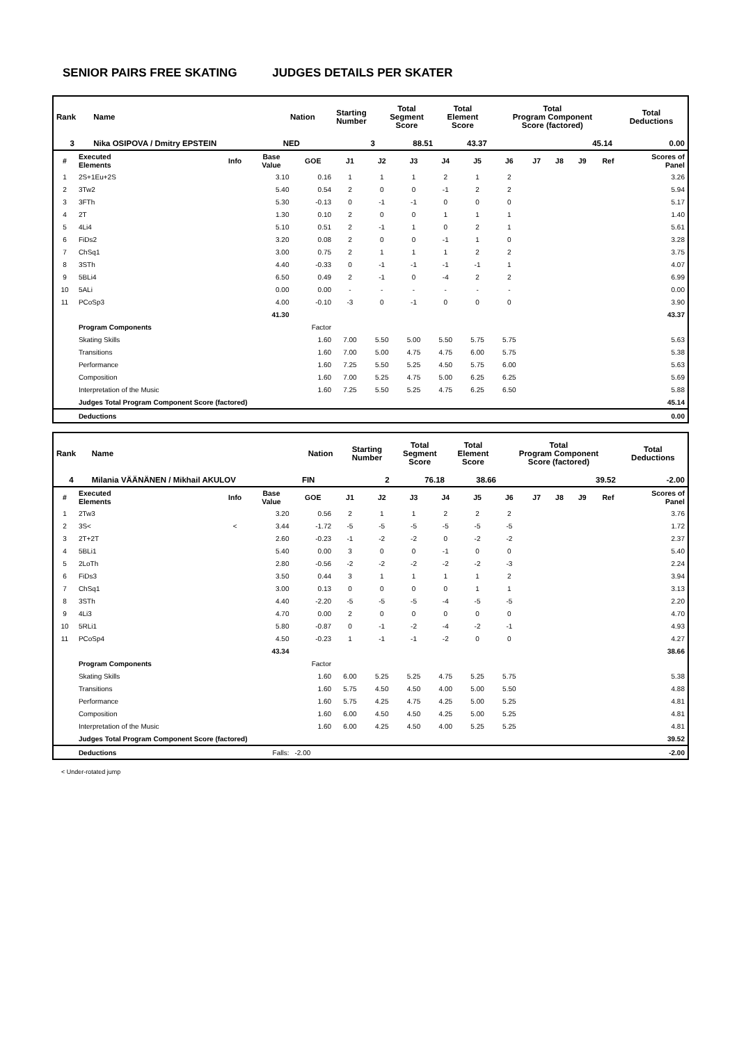SENIOR PAIRS FREE SKATING JUDGES DETAILS PER SKATER
| Rank | Name | Nation | Starting Number | Total Segment Score | Total Element Score | Total Program Component Score (factored) | Total Deductions |
| 3 | Nika OSIPOVA / Dmitry EPSTEIN | NED | 3 | 88.51 | 43.37 | 45.14 | 0.00 |
| # | Executed Elements | Info | Base Value | GOE | J1 | J2 | J3 | J4 | J5 | J6 | J7 | J8 | J9 | Ref | Scores of Panel |
| --- | --- | --- | --- | --- | --- | --- | --- | --- | --- | --- | --- | --- | --- | --- | --- |
| 1 | 2S+1Eu+2S | | 3.10 | 0.16 | 1 | 1 | 1 | 2 | 1 | 2 | | | | | 3.26 |
| 2 | 3Tw2 | | 5.40 | 0.54 | 2 | 0 | 0 | -1 | 2 | 2 | | | | | 5.94 |
| 3 | 3FTh | | 5.30 | -0.13 | 0 | -1 | -1 | 0 | 0 | 0 | | | | | 5.17 |
| 4 | 2T | | 1.30 | 0.10 | 2 | 0 | 0 | 1 | 1 | 1 | | | | | 1.40 |
| 5 | 4Li4 | | 5.10 | 0.51 | 2 | -1 | 1 | 0 | 2 | 1 | | | | | 5.61 |
| 6 | FiDs2 | | 3.20 | 0.08 | 2 | 0 | 0 | -1 | 1 | 0 | | | | | 3.28 |
| 7 | ChSq1 | | 3.00 | 0.75 | 2 | 1 | 1 | 1 | 2 | 2 | | | | | 3.75 |
| 8 | 3STh | | 4.40 | -0.33 | 0 | -1 | -1 | -1 | -1 | 1 | | | | | 4.07 |
| 9 | 5BLi4 | | 6.50 | 0.49 | 2 | -1 | 0 | -4 | 2 | 2 | | | | | 6.99 |
| 10 | 5ALi | | 0.00 | 0.00 | - | - | - | - | - | - | | | | | 0.00 |
| 11 | PCoSp3 | | 4.00 | -0.10 | -3 | 0 | -1 | 0 | 0 | 0 | | | | | 3.90 |
| | | | 41.30 | | | | | | | | | | | | 43.37 |
| | Program Components | | | Factor | | | | | | | | | | | |
| | Skating Skills | | | 1.60 | 7.00 | 5.50 | 5.00 | 5.50 | 5.75 | 5.75 | | | | | 5.63 |
| | Transitions | | | 1.60 | 7.00 | 5.00 | 4.75 | 4.75 | 6.00 | 5.75 | | | | | 5.38 |
| | Performance | | | 1.60 | 7.25 | 5.50 | 5.25 | 4.50 | 5.75 | 6.00 | | | | | 5.63 |
| | Composition | | | 1.60 | 7.00 | 5.25 | 4.75 | 5.00 | 6.25 | 6.25 | | | | | 5.69 |
| | Interpretation of the Music | | | 1.60 | 7.25 | 5.50 | 5.25 | 4.75 | 6.25 | 6.50 | | | | | 5.88 |
| | Judges Total Program Component Score (factored) | | | | | | | | | | | | | | 45.14 |
| | Deductions | | | | | | | | | | | | | | 0.00 |
| Rank | Name | Nation | Starting Number | Total Segment Score | Total Element Score | Total Program Component Score (factored) | Total Deductions |
| 4 | Milania VÄÄNÄNEN / Mikhail AKULOV | FIN | 2 | 76.18 | 38.66 | 39.52 | -2.00 |
| # | Executed Elements | Info | Base Value | GOE | J1 | J2 | J3 | J4 | J5 | J6 | J7 | J8 | J9 | Ref | Scores of Panel |
| --- | --- | --- | --- | --- | --- | --- | --- | --- | --- | --- | --- | --- | --- | --- | --- |
| 1 | 2Tw3 | | 3.20 | 0.56 | 2 | 1 | 1 | 2 | 2 | 2 | | | | | 3.76 |
| 2 | 3S< | < | 3.44 | -1.72 | -5 | -5 | -5 | -5 | -5 | -5 | | | | | 1.72 |
| 3 | 2T+2T | | 2.60 | -0.23 | -1 | -2 | -2 | 0 | -2 | -2 | | | | | 2.37 |
| 4 | 5BLi1 | | 5.40 | 0.00 | 3 | 0 | 0 | -1 | 0 | 0 | | | | | 5.40 |
| 5 | 2LoTh | | 2.80 | -0.56 | -2 | -2 | -2 | -2 | -2 | -3 | | | | | 2.24 |
| 6 | FiDs3 | | 3.50 | 0.44 | 3 | 1 | 1 | 1 | 1 | 2 | | | | | 3.94 |
| 7 | ChSq1 | | 3.00 | 0.13 | 0 | 0 | 0 | 0 | 1 | 1 | | | | | 3.13 |
| 8 | 3STh | | 4.40 | -2.20 | -5 | -5 | -5 | -4 | -5 | -5 | | | | | 2.20 |
| 9 | 4Li3 | | 4.70 | 0.00 | 2 | 0 | 0 | 0 | 0 | 0 | | | | | 4.70 |
| 10 | 5RLi1 | | 5.80 | -0.87 | 0 | -1 | -2 | -4 | -2 | -1 | | | | | 4.93 |
| 11 | PCoSp4 | | 4.50 | -0.23 | 1 | -1 | -1 | -2 | 0 | 0 | | | | | 4.27 |
| | | | 43.34 | | | | | | | | | | | | 38.66 |
| | Program Components | | | Factor | | | | | | | | | | | |
| | Skating Skills | | | 1.60 | 6.00 | 5.25 | 5.25 | 4.75 | 5.25 | 5.75 | | | | | 5.38 |
| | Transitions | | | 1.60 | 5.75 | 4.50 | 4.50 | 4.00 | 5.00 | 5.50 | | | | | 4.88 |
| | Performance | | | 1.60 | 5.75 | 4.25 | 4.75 | 4.25 | 5.00 | 5.25 | | | | | 4.81 |
| | Composition | | | 1.60 | 6.00 | 4.50 | 4.50 | 4.25 | 5.00 | 5.25 | | | | | 4.81 |
| | Interpretation of the Music | | | 1.60 | 6.00 | 4.25 | 4.50 | 4.00 | 5.25 | 5.25 | | | | | 4.81 |
| | Judges Total Program Component Score (factored) | | | | | | | | | | | | | | 39.52 |
| | Deductions | | Falls: | -2.00 | | | | | | | | | | | -2.00 |
< Under-rotated jump